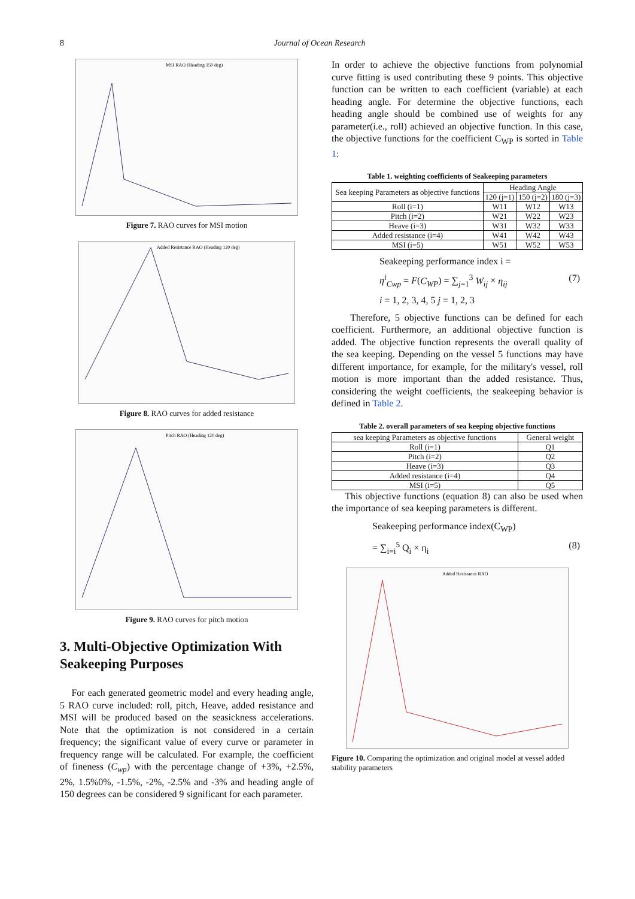8 Journal of Ocean Research
MSI RAO (Heading 150 deg)
Figure 7. RAO curves for MSI motion
Added Resistance RAO (Heading 120 deg)
Figure 8. RAO curves for added resistance
Pitch RAO (Heading 120 deg)
Figure 9. RAO curves for pitch motion
3. Multi-Objective Optimization With Seakeeping Purposes
For each generated geometric model and every heading angle, 5 RAO curve included: roll, pitch, Heave, added resistance and MSI will be produced based on the seasickness accelerations. Note that the optimization is not considered in a certain frequency; the significant value of every curve or parameter in frequency range will be calculated. For example, the coefficient of fineness (C<sub>wp</sub>) with the percentage change of +3%, +2.5%, 2%, 1.5%0%, -1.5%, -2%, -2.5% and -3% and heading angle of 150 degrees can be considered 9 significant for each parameter.
In order to achieve the objective functions from polynomial curve fitting is used contributing these 9 points. This objective function can be written to each coefficient (variable) at each heading angle. For determine the objective functions, each heading angle should be combined use of weights for any parameter(i.e., roll) achieved an objective function. In this case, the objective functions for the coefficient C<sub>WP</sub> is sorted in Table 1:
Table 1. weighting coefficients of Seakeeping parameters
| Sea keeping Parameters as objective functions | Heading Angle | | |
| | 120 (j=1) | 150 (j=2) | 180 (j=3) |
| Roll (i=1) | W11 | W12 | W13 |
| Pitch (i=2) | W21 | W22 | W23 |
| Heave (i=3) | W31 | W32 | W33 |
| Added resistance (i=4) | W41 | W42 | W43 |
| MSI (i=5) | W51 | W52 | W53 |
Seakeeping performance index i =
η<sup>i</sup><sub>Cwp</sub> = F(C<sub>WP</sub>) = ∑<sub>j=1</sub><sup>3</sup> W<sub>ij</sub> × η<sub>ij</sub> (7)
i = 1, 2, 3, 4, 5 j = 1, 2, 3
Therefore, 5 objective functions can be defined for each coefficient. Furthermore, an additional objective function is added. The objective function represents the overall quality of the sea keeping. Depending on the vessel 5 functions may have different importance, for example, for the military's vessel, roll motion is more important than the added resistance. Thus, considering the weight coefficients, the seakeeping behavior is defined in Table 2.
Table 2. overall parameters of sea keeping objective functions
| sea keeping Parameters as objective functions | General weight |
| Roll (i=1) | Q1 |
| Pitch (i=2) | Q2 |
| Heave (i=3) | Q3 |
| Added resistance (i=4) | Q4 |
| MSI (i=5) | Q5 |
This objective functions (equation 8) can also be used when the importance of sea keeping parameters is different.
Seakeeping performance index(C<sub>WP</sub>)
= ∑<sub>i=i</sub><sup>5</sup> Q<sub>i</sub> × η<sub>i</sub> (8)
Added Resistance RAO
Figure 10. Comparing the optimization and original model at vessel added stability parameters